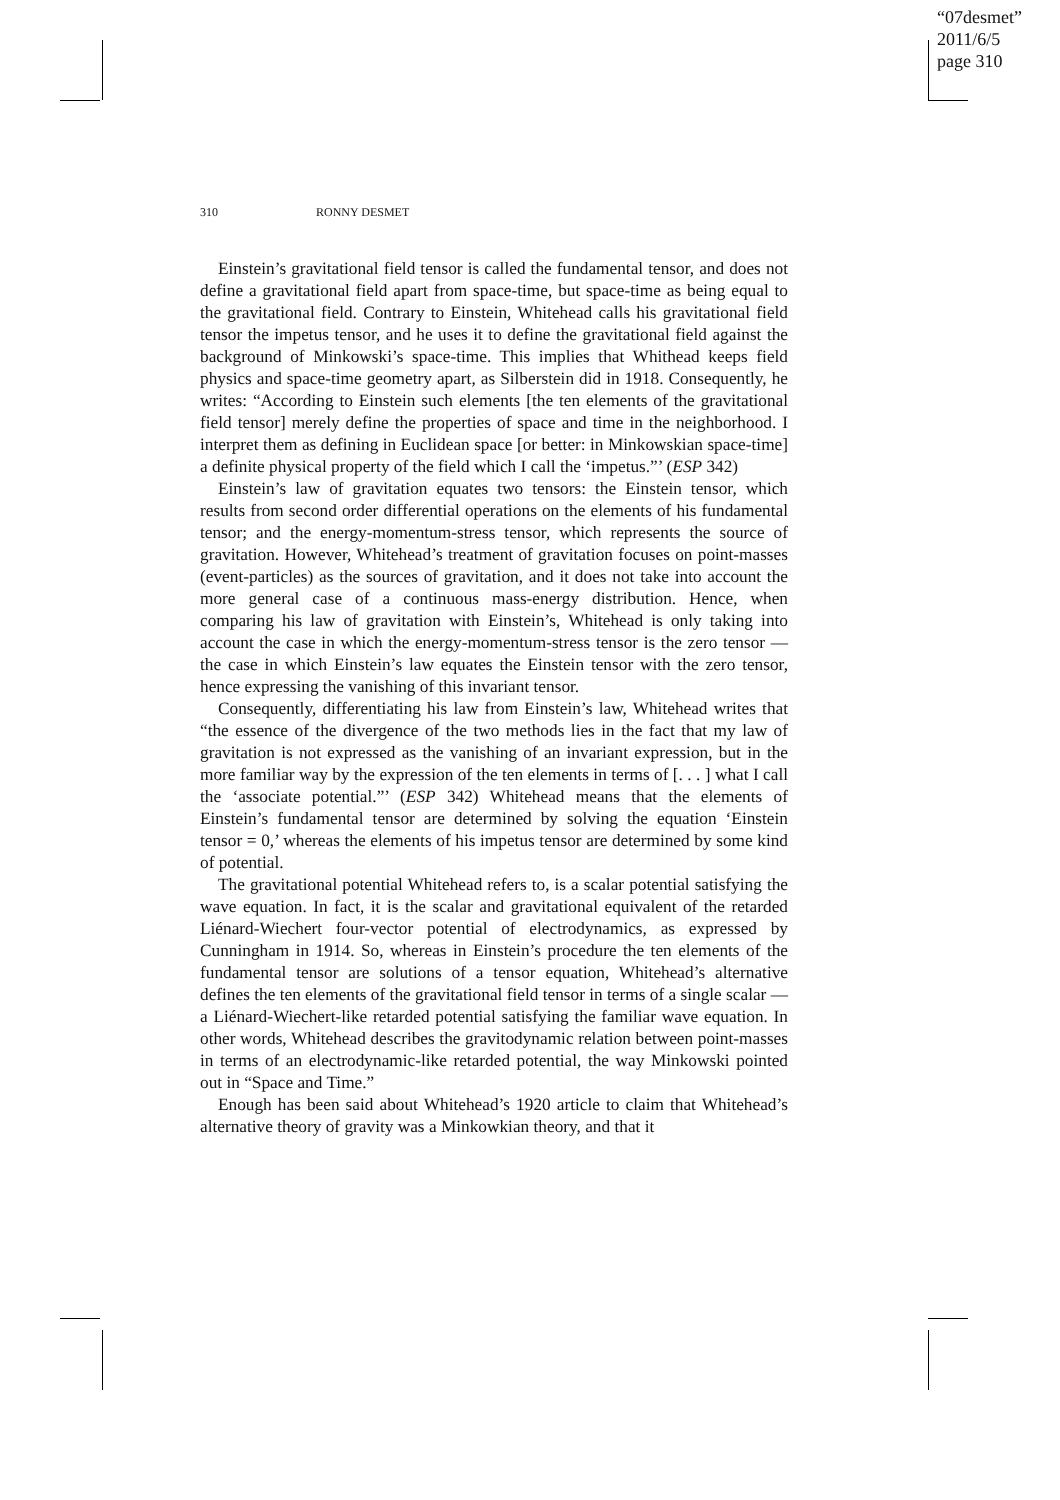“07desmet”
2011/6/5
page 310
310 RONNY DESMET
Einstein’s gravitational field tensor is called the fundamental tensor, and does not define a gravitational field apart from space-time, but space-time as being equal to the gravitational field. Contrary to Einstein, Whitehead calls his gravitational field tensor the impetus tensor, and he uses it to define the gravitational field against the background of Minkowski’s space-time. This implies that Whithead keeps field physics and space-time geometry apart, as Silberstein did in 1918. Consequently, he writes: “According to Einstein such elements [the ten elements of the gravitational field tensor] merely define the properties of space and time in the neighborhood. I interpret them as defining in Euclidean space [or better: in Minkowskian space-time] a definite physical property of the field which I call the ‘impetus.”’ (ESP 342)
Einstein’s law of gravitation equates two tensors: the Einstein tensor, which results from second order differential operations on the elements of his fundamental tensor; and the energy-momentum-stress tensor, which represents the source of gravitation. However, Whitehead’s treatment of gravitation focuses on point-masses (event-particles) as the sources of gravitation, and it does not take into account the more general case of a continuous mass-energy distribution. Hence, when comparing his law of gravitation with Einstein’s, Whitehead is only taking into account the case in which the energy-momentum-stress tensor is the zero tensor — the case in which Einstein’s law equates the Einstein tensor with the zero tensor, hence expressing the vanishing of this invariant tensor.
Consequently, differentiating his law from Einstein’s law, Whitehead writes that “the essence of the divergence of the two methods lies in the fact that my law of gravitation is not expressed as the vanishing of an invariant expression, but in the more familiar way by the expression of the ten elements in terms of [. . . ] what I call the ‘associate potential.”’ (ESP 342) Whitehead means that the elements of Einstein’s fundamental tensor are determined by solving the equation ‘Einstein tensor = 0,’ whereas the elements of his impetus tensor are determined by some kind of potential.
The gravitational potential Whitehead refers to, is a scalar potential satisfying the wave equation. In fact, it is the scalar and gravitational equivalent of the retarded Liénard-Wiechert four-vector potential of electrodynamics, as expressed by Cunningham in 1914. So, whereas in Einstein’s procedure the ten elements of the fundamental tensor are solutions of a tensor equation, Whitehead’s alternative defines the ten elements of the gravitational field tensor in terms of a single scalar — a Liénard-Wiechert-like retarded potential satisfying the familiar wave equation. In other words, Whitehead describes the gravitodynamic relation between point-masses in terms of an electrodynamic-like retarded potential, the way Minkowski pointed out in “Space and Time.”
Enough has been said about Whitehead’s 1920 article to claim that Whitehead’s alternative theory of gravity was a Minkowkian theory, and that it